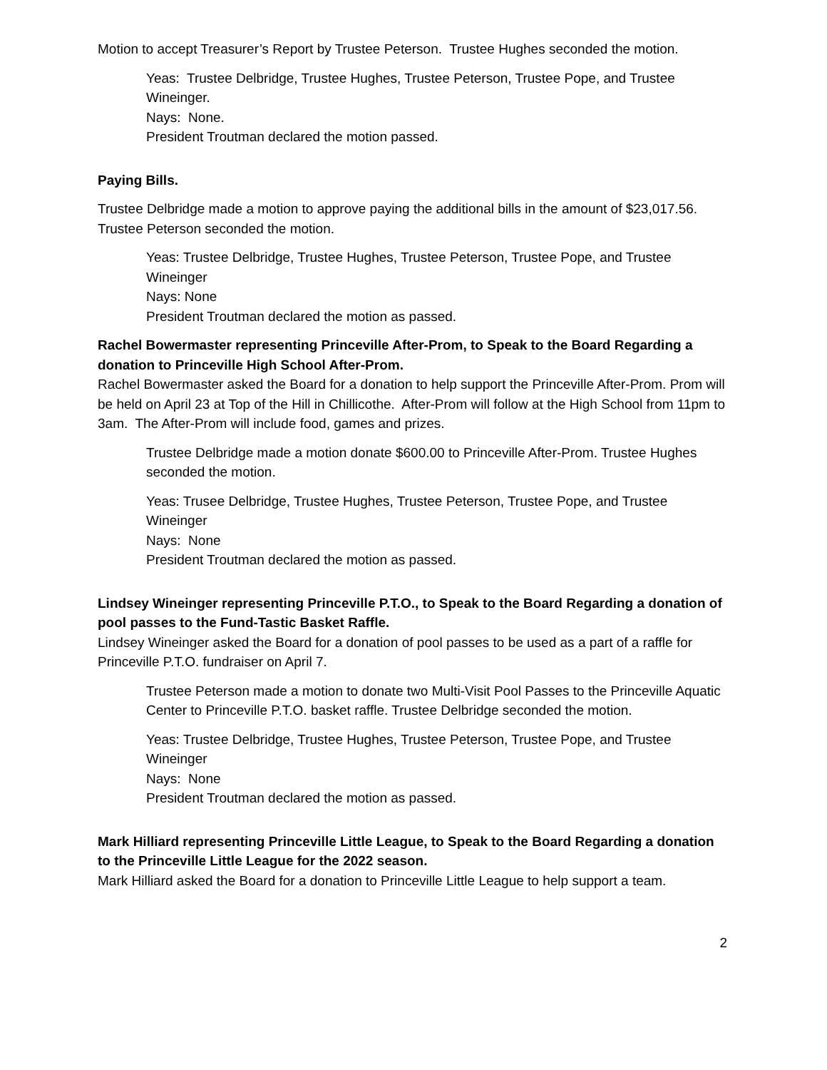Motion to accept Treasurer’s Report by Trustee Peterson. Trustee Hughes seconded the motion.
Yeas: Trustee Delbridge, Trustee Hughes, Trustee Peterson, Trustee Pope, and Trustee Wineinger.
Nays: None.
President Troutman declared the motion passed.
Paying Bills.
Trustee Delbridge made a motion to approve paying the additional bills in the amount of $23,017.56. Trustee Peterson seconded the motion.
Yeas: Trustee Delbridge, Trustee Hughes, Trustee Peterson, Trustee Pope, and Trustee Wineinger
Nays: None
President Troutman declared the motion as passed.
Rachel Bowermaster representing Princeville After-Prom, to Speak to the Board Regarding a donation to Princeville High School After-Prom.
Rachel Bowermaster asked the Board for a donation to help support the Princeville After-Prom. Prom will be held on April 23 at Top of the Hill in Chillicothe. After-Prom will follow at the High School from 11pm to 3am. The After-Prom will include food, games and prizes.
Trustee Delbridge made a motion donate $600.00 to Princeville After-Prom. Trustee Hughes seconded the motion.
Yeas: Trusee Delbridge, Trustee Hughes, Trustee Peterson, Trustee Pope, and Trustee Wineinger
Nays: None
President Troutman declared the motion as passed.
Lindsey Wineinger representing Princeville P.T.O., to Speak to the Board Regarding a donation of pool passes to the Fund-Tastic Basket Raffle.
Lindsey Wineinger asked the Board for a donation of pool passes to be used as a part of a raffle for Princeville P.T.O. fundraiser on April 7.
Trustee Peterson made a motion to donate two Multi-Visit Pool Passes to the Princeville Aquatic Center to Princeville P.T.O. basket raffle. Trustee Delbridge seconded the motion.
Yeas: Trustee Delbridge, Trustee Hughes, Trustee Peterson, Trustee Pope, and Trustee Wineinger
Nays: None
President Troutman declared the motion as passed.
Mark Hilliard representing Princeville Little League, to Speak to the Board Regarding a donation to the Princeville Little League for the 2022 season.
Mark Hilliard asked the Board for a donation to Princeville Little League to help support a team.
2